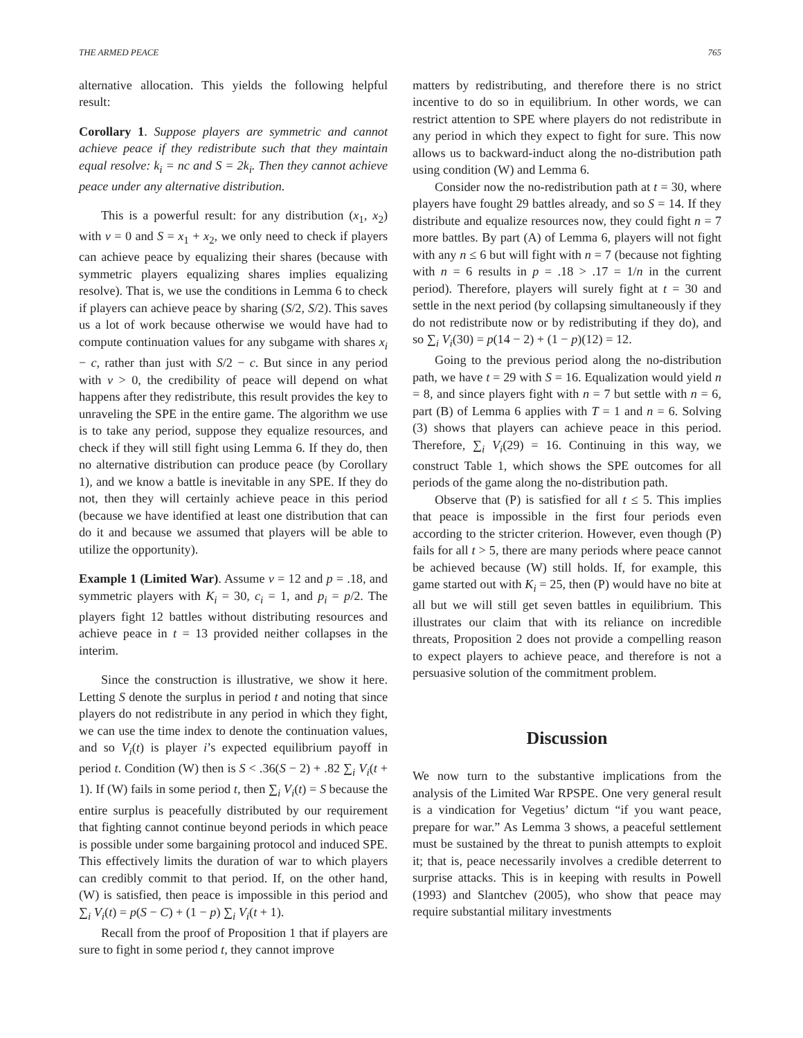THE ARMED PEACE 765
alternative allocation. This yields the following helpful result:
Corollary 1. Suppose players are symmetric and cannot achieve peace if they redistribute such that they maintain equal resolve: k<sub>i</sub> = nc and S = 2k<sub>i</sub>. Then they cannot achieve peace under any alternative distribution.
This is a powerful result: for any distribution (x<sub>1</sub>, x<sub>2</sub>) with v = 0 and S = x<sub>1</sub> + x<sub>2</sub>, we only need to check if players can achieve peace by equalizing their shares (because with symmetric players equalizing shares implies equalizing resolve). That is, we use the conditions in Lemma 6 to check if players can achieve peace by sharing (S/2, S/2). This saves us a lot of work because otherwise we would have had to compute continuation values for any subgame with shares x<sub>i</sub> − c, rather than just with S/2 − c. But since in any period with v > 0, the credibility of peace will depend on what happens after they redistribute, this result provides the key to unraveling the SPE in the entire game. The algorithm we use is to take any period, suppose they equalize resources, and check if they will still fight using Lemma 6. If they do, then no alternative distribution can produce peace (by Corollary 1), and we know a battle is inevitable in any SPE. If they do not, then they will certainly achieve peace in this period (because we have identified at least one distribution that can do it and because we assumed that players will be able to utilize the opportunity).
Example 1 (Limited War). Assume v = 12 and p = .18, and symmetric players with K<sub>i</sub> = 30, c<sub>i</sub> = 1, and p<sub>i</sub> = p/2. The players fight 12 battles without distributing resources and achieve peace in t = 13 provided neither collapses in the interim.
Since the construction is illustrative, we show it here. Letting S denote the surplus in period t and noting that since players do not redistribute in any period in which they fight, we can use the time index to denote the continuation values, and so V<sub>i</sub>(t) is player i’s expected equilibrium payoff in period t. Condition (W) then is S < .36(S − 2) + .82 ∑<sub>i</sub> V<sub>i</sub>(t + 1). If (W) fails in some period t, then ∑<sub>i</sub> V<sub>i</sub>(t) = S because the entire surplus is peacefully distributed by our requirement that fighting cannot continue beyond periods in which peace is possible under some bargaining protocol and induced SPE. This effectively limits the duration of war to which players can credibly commit to that period. If, on the other hand, (W) is satisfied, then peace is impossible in this period and ∑<sub>i</sub> V<sub>i</sub>(t) = p(S − C) + (1 − p) ∑<sub>i</sub> V<sub>i</sub>(t + 1).
Recall from the proof of Proposition 1 that if players are sure to fight in some period t, they cannot improve
matters by redistributing, and therefore there is no strict incentive to do so in equilibrium. In other words, we can restrict attention to SPE where players do not redistribute in any period in which they expect to fight for sure. This now allows us to backward-induct along the no-distribution path using condition (W) and Lemma 6.
Consider now the no-redistribution path at t = 30, where players have fought 29 battles already, and so S = 14. If they distribute and equalize resources now, they could fight n = 7 more battles. By part (A) of Lemma 6, players will not fight with any n ≤ 6 but will fight with n = 7 (because not fighting with n = 6 results in p = .18 > .17 = 1/n in the current period). Therefore, players will surely fight at t = 30 and settle in the next period (by collapsing simultaneously if they do not redistribute now or by redistributing if they do), and so ∑<sub>i</sub> V<sub>i</sub>(30) = p(14 − 2) + (1 − p)(12) = 12.
Going to the previous period along the no-distribution path, we have t = 29 with S = 16. Equalization would yield n = 8, and since players fight with n = 7 but settle with n = 6, part (B) of Lemma 6 applies with T = 1 and n = 6. Solving (3) shows that players can achieve peace in this period. Therefore, ∑<sub>i</sub> V<sub>i</sub>(29) = 16. Continuing in this way, we construct Table 1, which shows the SPE outcomes for all periods of the game along the no-distribution path.
Observe that (P) is satisfied for all t ≤ 5. This implies that peace is impossible in the first four periods even according to the stricter criterion. However, even though (P) fails for all t > 5, there are many periods where peace cannot be achieved because (W) still holds. If, for example, this game started out with K<sub>i</sub> = 25, then (P) would have no bite at all but we will still get seven battles in equilibrium. This illustrates our claim that with its reliance on incredible threats, Proposition 2 does not provide a compelling reason to expect players to achieve peace, and therefore is not a persuasive solution of the commitment problem.
Discussion
We now turn to the substantive implications from the analysis of the Limited War RPSPE. One very general result is a vindication for Vegetius’ dictum “if you want peace, prepare for war.” As Lemma 3 shows, a peaceful settlement must be sustained by the threat to punish attempts to exploit it; that is, peace necessarily involves a credible deterrent to surprise attacks. This is in keeping with results in Powell (1993) and Slantchev (2005), who show that peace may require substantial military investments